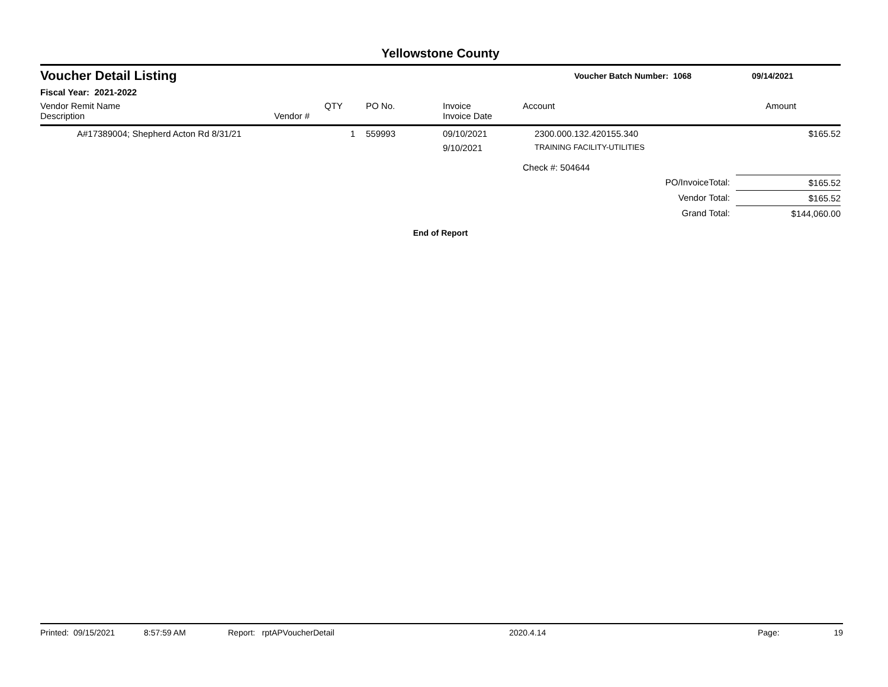Yellowstone County
Voucher Detail Listing Voucher Batch Number: 1068 09/14/2021
Fiscal Year: 2021-2022
| Vendor Remit Name Description | Vendor # | QTY | PO No. | Invoice Invoice Date | Account | Amount |
| --- | --- | --- | --- | --- | --- | --- |
| A#17389004; Shepherd Acton Rd 8/31/21 | | 1 | 559993 | 09/10/2021 9/10/2021 | 2300.000.132.420155.340 TRAINING FACILITY-UTILITIES | $165.52 |
| | | | | | Check #: 504644 | |
| PO/InvoiceTotal: | | | | | | $165.52 |
| Vendor Total: | | | | | | $165.52 |
| Grand Total: | | | | | | $144,060.00 |
End of Report
Printed: 09/15/2021 8:57:59 AM Report: rptAPVoucherDetail 2020.4.14 Page: 19